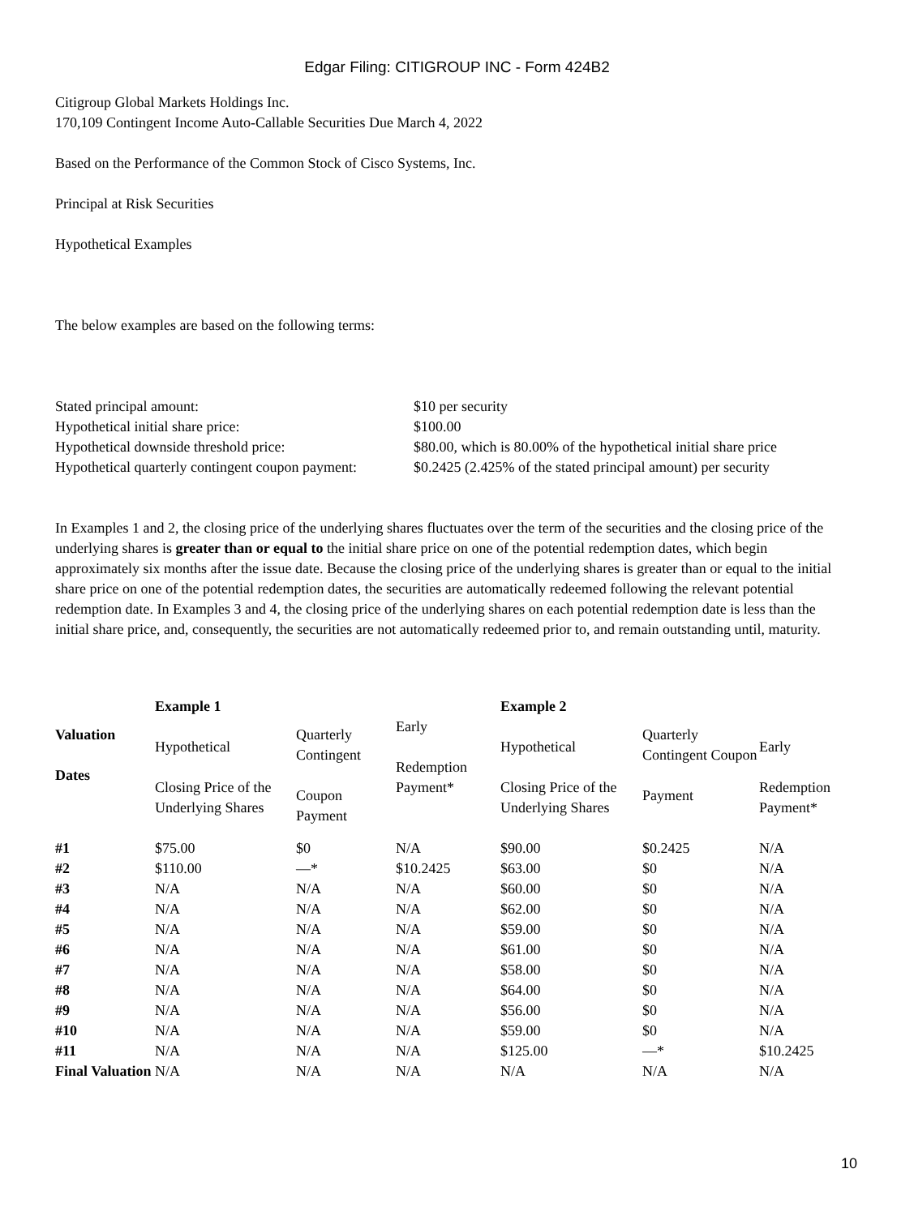Edgar Filing: CITIGROUP INC - Form 424B2
Citigroup Global Markets Holdings Inc.
170,109 Contingent Income Auto-Callable Securities Due March 4, 2022
Based on the Performance of the Common Stock of Cisco Systems, Inc.
Principal at Risk Securities
Hypothetical Examples
The below examples are based on the following terms:
| Stated principal amount: | $10 per security |
| Hypothetical initial share price: | $100.00 |
| Hypothetical downside threshold price: | $80.00, which is 80.00% of the hypothetical initial share price |
| Hypothetical quarterly contingent coupon payment: | $0.2425 (2.425% of the stated principal amount) per security |
In Examples 1 and 2, the closing price of the underlying shares fluctuates over the term of the securities and the closing price of the underlying shares is greater than or equal to the initial share price on one of the potential redemption dates, which begin approximately six months after the issue date. Because the closing price of the underlying shares is greater than or equal to the initial share price on one of the potential redemption dates, the securities are automatically redeemed following the relevant potential redemption date. In Examples 3 and 4, the closing price of the underlying shares on each potential redemption date is less than the initial share price, and, consequently, the securities are not automatically redeemed prior to, and remain outstanding until, maturity.
| | Example 1 | | | Example 2 | | |
| --- | --- | --- | --- | --- | --- | --- |
| Valuation Dates | Hypothetical Closing Price of the Underlying Shares | Quarterly Contingent Coupon Payment | Early Redemption Payment* | Hypothetical Closing Price of the Underlying Shares | Quarterly Contingent Coupon Payment | Early Redemption Payment* |
| #1 | $75.00 | $0 | N/A | $90.00 | $0.2425 | N/A |
| #2 | $110.00 | —* | $10.2425 | $63.00 | $0 | N/A |
| #3 | N/A | N/A | N/A | $60.00 | $0 | N/A |
| #4 | N/A | N/A | N/A | $62.00 | $0 | N/A |
| #5 | N/A | N/A | N/A | $59.00 | $0 | N/A |
| #6 | N/A | N/A | N/A | $61.00 | $0 | N/A |
| #7 | N/A | N/A | N/A | $58.00 | $0 | N/A |
| #8 | N/A | N/A | N/A | $64.00 | $0 | N/A |
| #9 | N/A | N/A | N/A | $56.00 | $0 | N/A |
| #10 | N/A | N/A | N/A | $59.00 | $0 | N/A |
| #11 | N/A | N/A | N/A | $125.00 | —* | $10.2425 |
| Final Valuation | N/A | N/A | N/A | N/A | N/A | N/A |
10